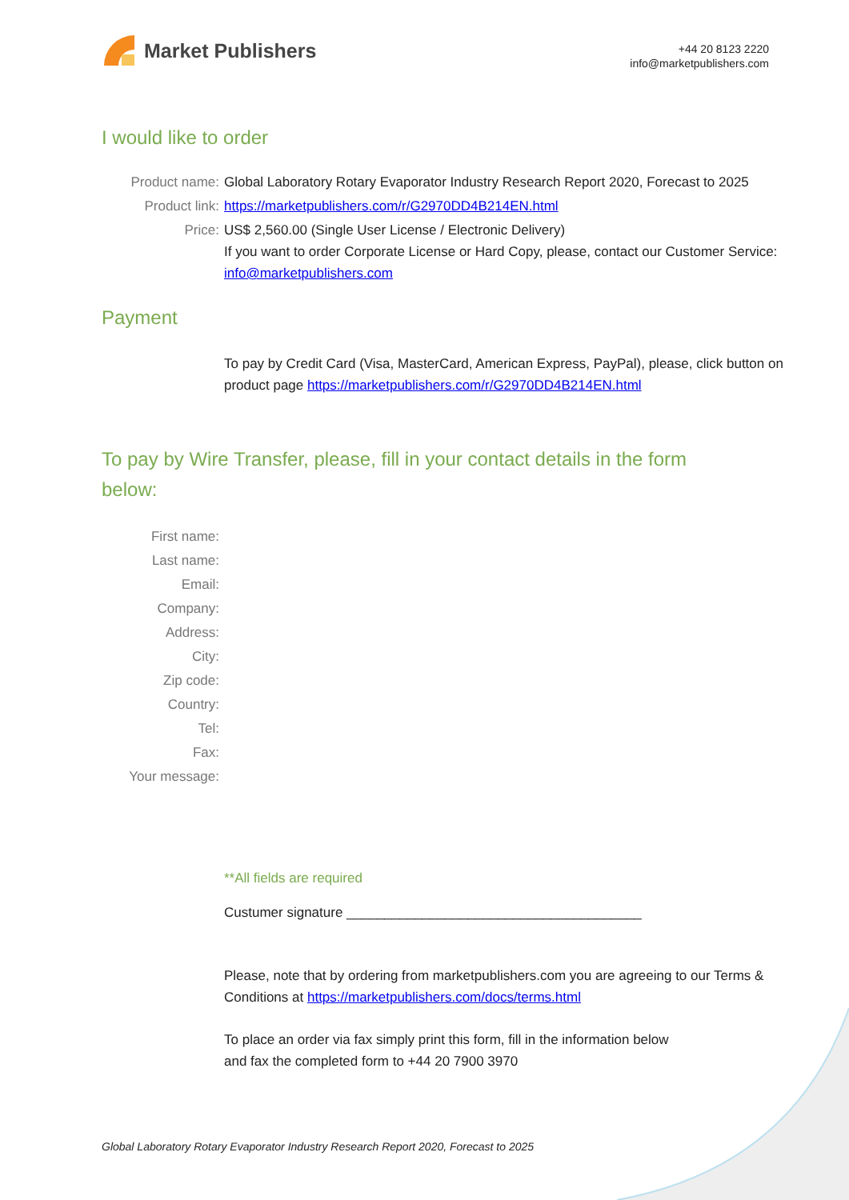Market Publishers
+44 20 8123 2220
info@marketpublishers.com
I would like to order
Product name: Global Laboratory Rotary Evaporator Industry Research Report 2020, Forecast to 2025
Product link: https://marketpublishers.com/r/G2970DD4B214EN.html
Price: US$ 2,560.00 (Single User License / Electronic Delivery)
If you want to order Corporate License or Hard Copy, please, contact our Customer Service:
info@marketpublishers.com
Payment
To pay by Credit Card (Visa, MasterCard, American Express, PayPal), please, click button on product page https://marketpublishers.com/r/G2970DD4B214EN.html
To pay by Wire Transfer, please, fill in your contact details in the form below:
First name:
Last name:
Email:
Company:
Address:
City:
Zip code:
Country:
Tel:
Fax:
Your message:
**All fields are required
Custumer signature _______________________________________
Please, note that by ordering from marketpublishers.com you are agreeing to our Terms & Conditions at https://marketpublishers.com/docs/terms.html
To place an order via fax simply print this form, fill in the information below
and fax the completed form to +44 20 7900 3970
Global Laboratory Rotary Evaporator Industry Research Report 2020, Forecast to 2025